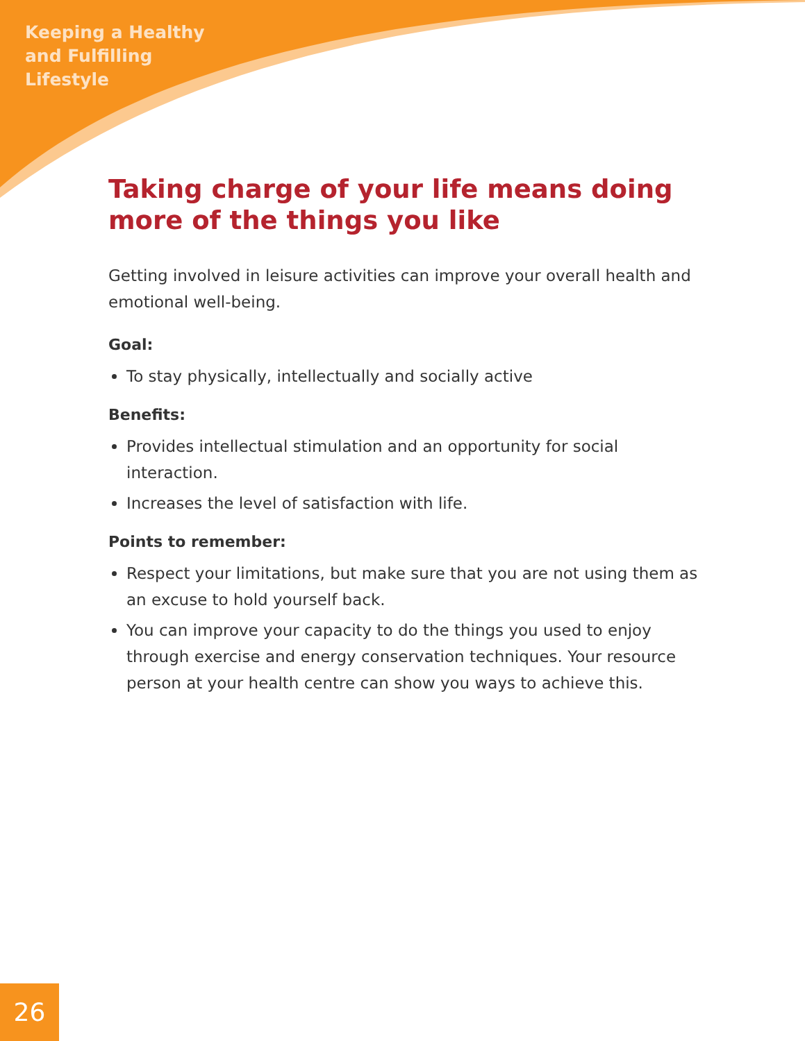Keeping a Healthy
and Fulfilling
Lifestyle
Taking charge of your life means doing more of the things you like
Getting involved in leisure activities can improve your overall health and emotional well-being.
Goal:
To stay physically, intellectually and socially active
Benefits:
Provides intellectual stimulation and an opportunity for social interaction.
Increases the level of satisfaction with life.
Points to remember:
Respect your limitations, but make sure that you are not using them as an excuse to hold yourself back.
You can improve your capacity to do the things you used to enjoy through exercise and energy conservation techniques. Your resource person at your health centre can show you ways to achieve this.
26